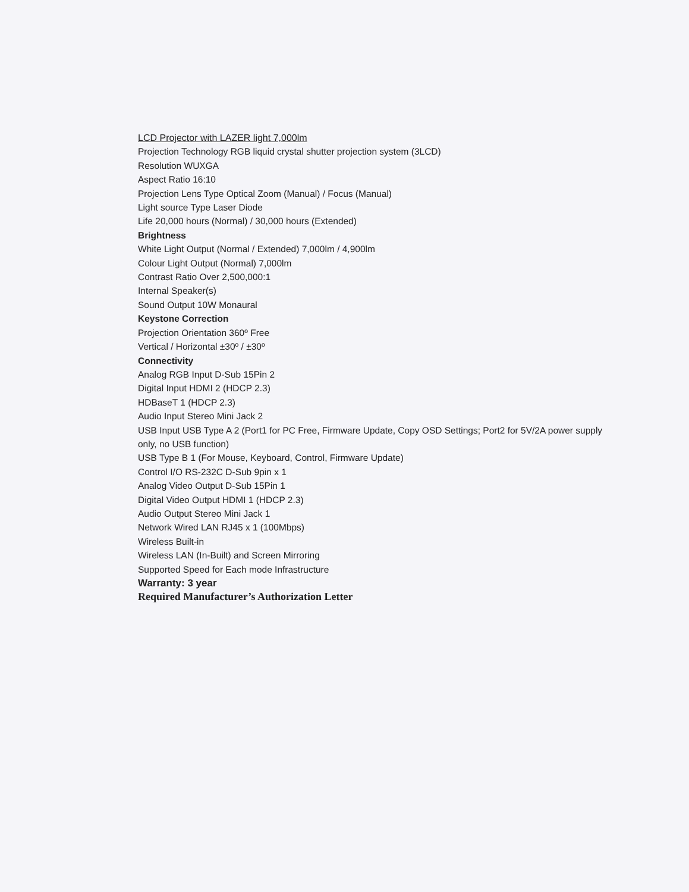LCD Projector with LAZER light 7,000lm
Projection Technology RGB liquid crystal shutter projection system (3LCD)
Resolution WUXGA
Aspect Ratio 16:10
Projection Lens Type Optical Zoom (Manual) / Focus (Manual)
Light source Type Laser Diode
Life 20,000 hours (Normal) / 30,000 hours (Extended)
Brightness
White Light Output (Normal / Extended) 7,000lm / 4,900lm
Colour Light Output (Normal) 7,000lm
Contrast Ratio Over 2,500,000:1
Internal Speaker(s)
Sound Output 10W Monaural
Keystone Correction
Projection Orientation 360º Free
Vertical / Horizontal ±30º / ±30º
Connectivity
Analog RGB Input D-Sub 15Pin 2
Digital Input HDMI 2 (HDCP 2.3)
HDBaseT 1 (HDCP 2.3)
Audio Input Stereo Mini Jack 2
USB Input USB Type A 2 (Port1 for PC Free, Firmware Update, Copy OSD Settings; Port2 for 5V/2A power supply only, no USB function)
USB Type B 1 (For Mouse, Keyboard, Control, Firmware Update)
Control I/O RS-232C D-Sub 9pin x 1
Analog Video Output D-Sub 15Pin 1
Digital Video Output HDMI 1 (HDCP 2.3)
Audio Output Stereo Mini Jack 1
Network Wired LAN RJ45 x 1 (100Mbps)
Wireless Built-in
Wireless LAN (In-Built) and Screen Mirroring
Supported Speed for Each mode Infrastructure
Warranty: 3 year
Required Manufacturer’s Authorization Letter